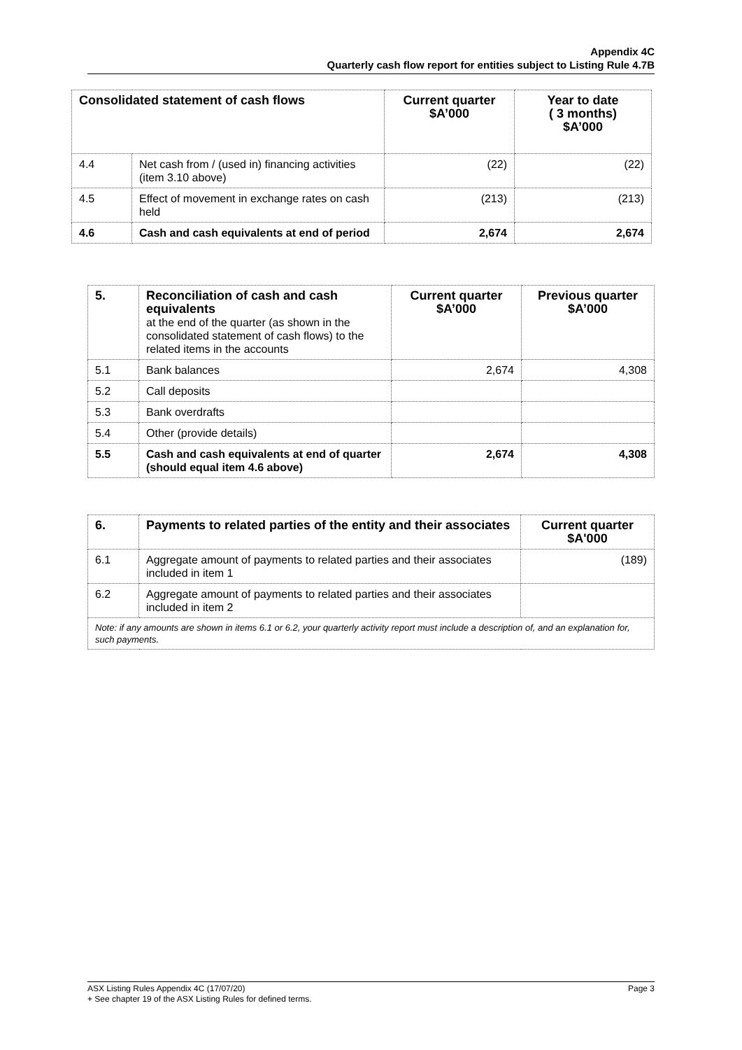Appendix 4C
Quarterly cash flow report for entities subject to Listing Rule 4.7B
| Consolidated statement of cash flows | | Current quarter $A’000 | Year to date ( 3 months) $A’000 |
| --- | --- | --- | --- |
| 4.4 | Net cash from / (used in) financing activities (item 3.10 above) | (22) | (22) |
| 4.5 | Effect of movement in exchange rates on cash held | (213) | (213) |
| 4.6 | Cash and cash equivalents at end of period | 2,674 | 2,674 |
| 5. | Reconciliation of cash and cash equivalents at the end of the quarter (as shown in the consolidated statement of cash flows) to the related items in the accounts | Current quarter $A’000 | Previous quarter $A’000 |
| 5.1 | Bank balances | 2,674 | 4,308 |
| 5.2 | Call deposits | | |
| 5.3 | Bank overdrafts | | |
| 5.4 | Other (provide details) | | |
| 5.5 | Cash and cash equivalents at end of quarter (should equal item 4.6 above) | 2,674 | 4,308 |
| 6. | Payments to related parties of the entity and their associates | Current quarter $A'000 |
| 6.1 | Aggregate amount of payments to related parties and their associates included in item 1 | (189) |
| 6.2 | Aggregate amount of payments to related parties and their associates included in item 2 | |
| Note: if any amounts are shown in items 6.1 or 6.2, your quarterly activity report must include a description of, and an explanation for, such payments. | | |
Page 3 ASX Listing Rules Appendix 4C (17/07/20)
+ See chapter 19 of the ASX Listing Rules for defined terms.